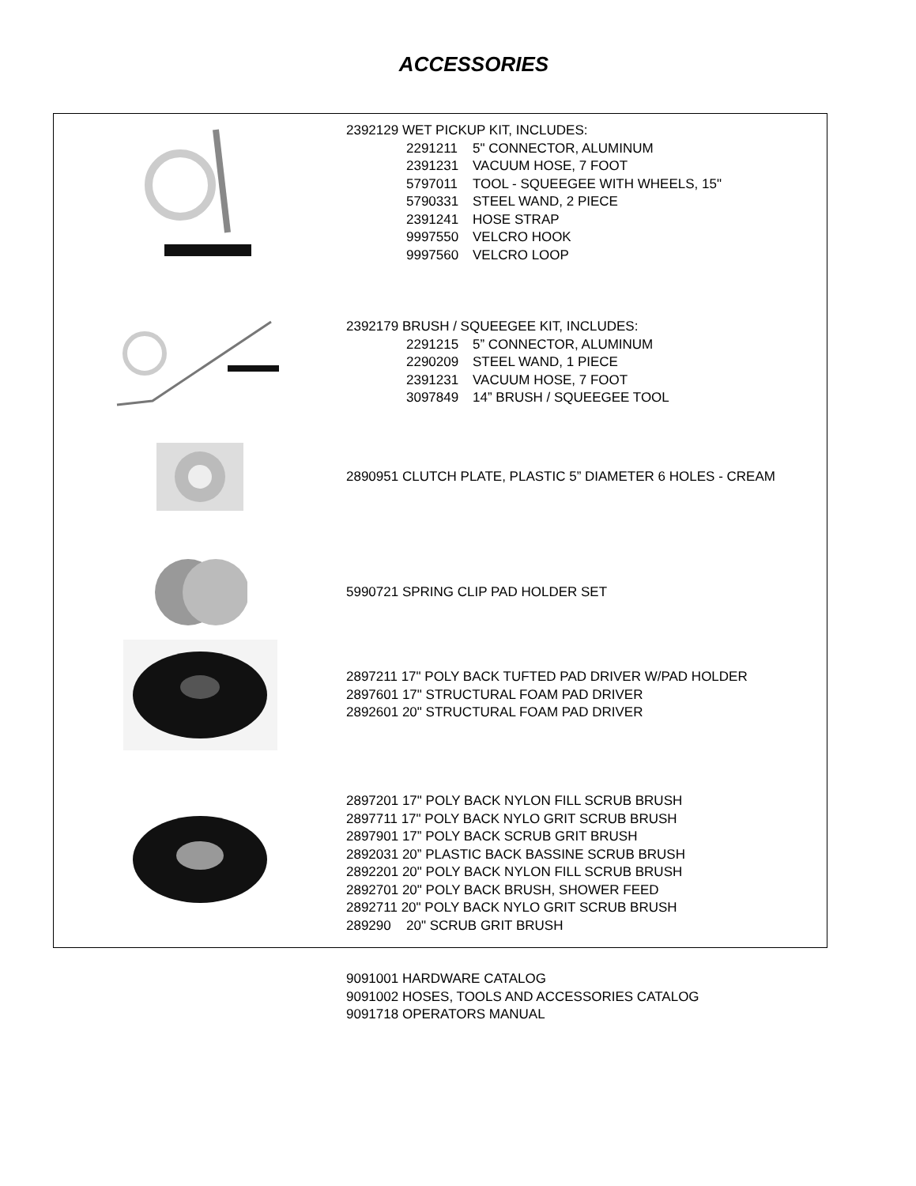ACCESSORIES
2392129 WET PICKUP KIT, INCLUDES:
2291211 5" CONNECTOR, ALUMINUM
2391231 VACUUM HOSE, 7 FOOT
5797011 TOOL - SQUEEGEE WITH WHEELS, 15"
5790331 STEEL WAND, 2 PIECE
2391241 HOSE STRAP
9997550 VELCRO HOOK
9997560 VELCRO LOOP
2392179 BRUSH / SQUEEGEE KIT, INCLUDES:
2291215 5” CONNECTOR, ALUMINUM
2290209 STEEL WAND, 1 PIECE
2391231 VACUUM HOSE, 7 FOOT
3097849 14” BRUSH / SQUEEGEE TOOL
2890951 CLUTCH PLATE, PLASTIC 5” DIAMETER 6 HOLES - CREAM
5990721 SPRING CLIP PAD HOLDER SET
2897211 17" POLY BACK TUFTED PAD DRIVER W/PAD HOLDER
2897601 17" STRUCTURAL FOAM PAD DRIVER
2892601 20" STRUCTURAL FOAM PAD DRIVER
2897201 17" POLY BACK NYLON FILL SCRUB BRUSH
2897711 17" POLY BACK NYLO GRIT SCRUB BRUSH
2897901 17” POLY BACK SCRUB GRIT BRUSH
2892031 20” PLASTIC BACK BASSINE SCRUB BRUSH
2892201 20" POLY BACK NYLON FILL SCRUB BRUSH
2892701 20" POLY BACK BRUSH, SHOWER FEED
2892711 20" POLY BACK NYLO GRIT SCRUB BRUSH
289290 20" SCRUB GRIT BRUSH
9091001 HARDWARE CATALOG
9091002 HOSES, TOOLS AND ACCESSORIES CATALOG
9091718 OPERATORS MANUAL